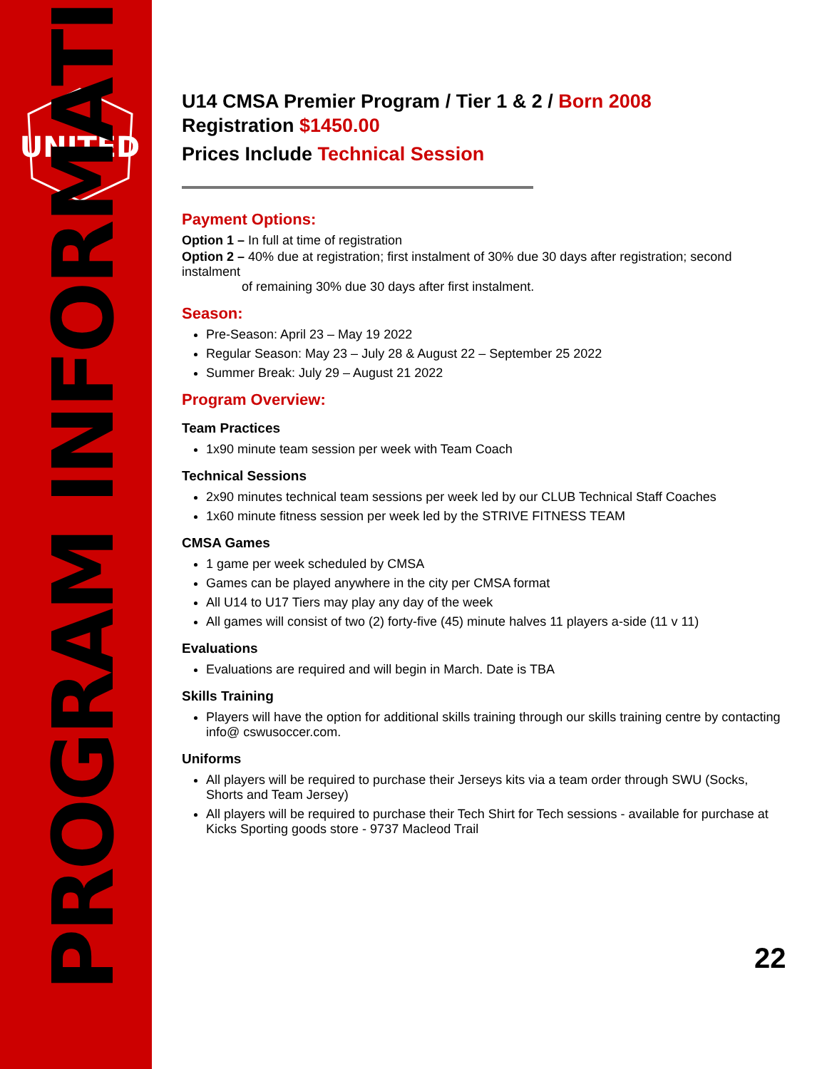UNITED
PROGRAM INFORMATION
U14 CMSA Premier Program / Tier 1 & 2 / Born 2008
Registration $1450.00
Prices Include Technical Session
Payment Options:
Option 1 – In full at time of registration
Option 2 – 40% due at registration; first instalment of 30% due 30 days after registration; second instalment
of remaining 30% due 30 days after first instalment.
Season:
Pre-Season: April 23 – May 19 2022
Regular Season: May 23 – July 28 & August 22 – September 25 2022
Summer Break: July 29 – August 21 2022
Program Overview:
Team Practices
1x90 minute team session per week with Team Coach
Technical Sessions
2x90 minutes technical team sessions per week led by our CLUB Technical Staff Coaches
1x60 minute fitness session per week led by the STRIVE FITNESS TEAM
CMSA Games
1 game per week scheduled by CMSA
Games can be played anywhere in the city per CMSA format
All U14 to U17 Tiers may play any day of the week
All games will consist of two (2) forty-five (45) minute halves 11 players a-side (11 v 11)
Evaluations
Evaluations are required and will begin in March. Date is TBA
Skills Training
Players will have the option for additional skills training through our skills training centre by contacting info@ cswusoccer.com.
Uniforms
All players will be required to purchase their Jerseys kits via a team order through SWU (Socks, Shorts and Team Jersey)
All players will be required to purchase their Tech Shirt for Tech sessions - available for purchase at Kicks Sporting goods store - 9737 Macleod Trail
22